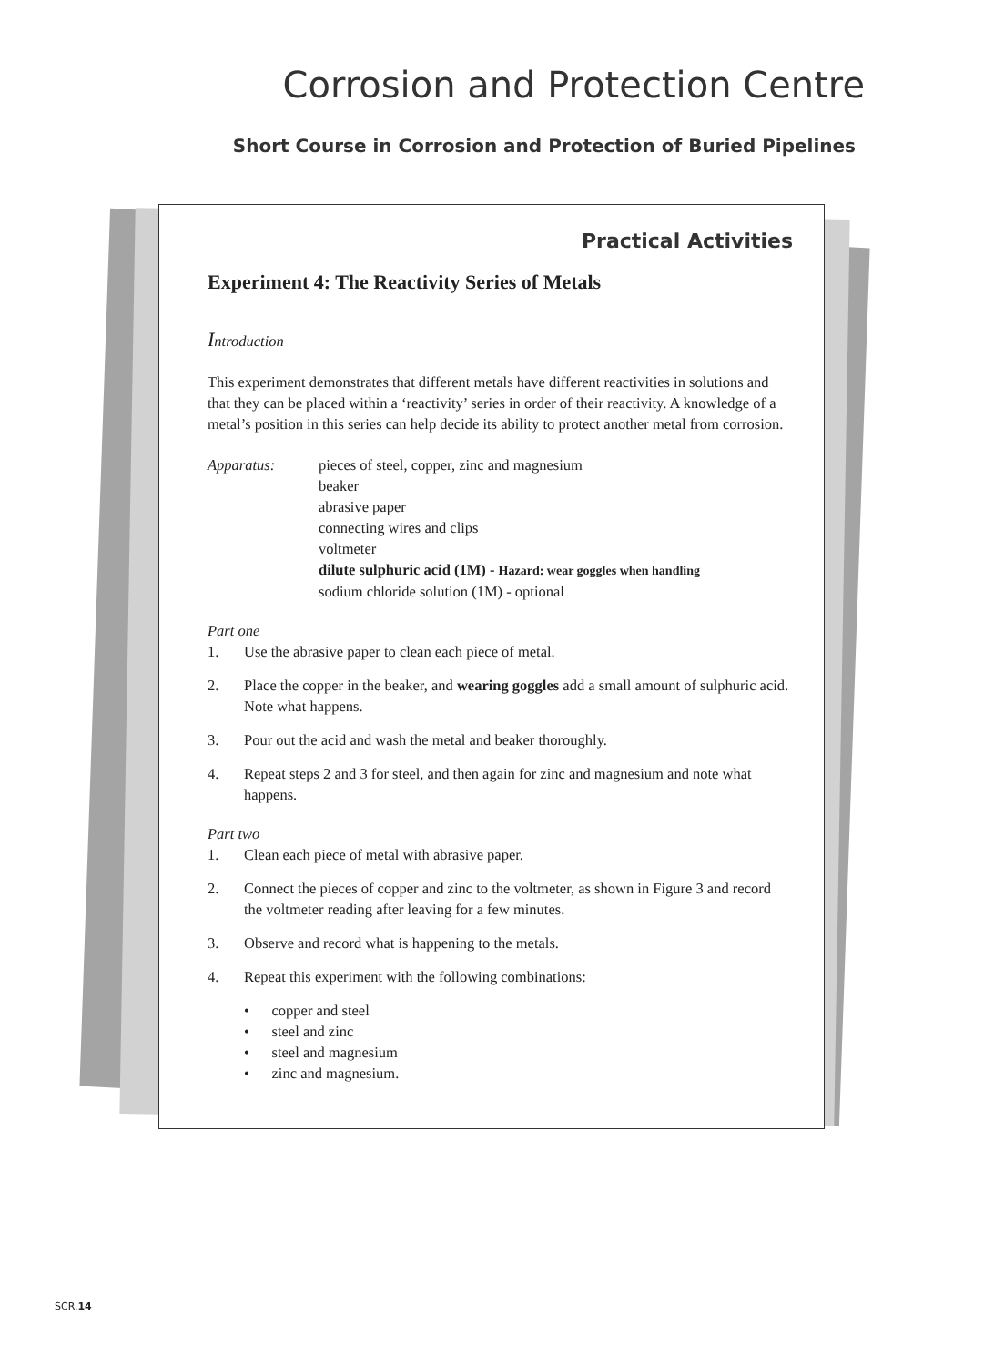Corrosion and Protection Centre
Short Course in Corrosion and Protection of Buried Pipelines
Practical Activities
Experiment 4: The Reactivity Series of Metals
Introduction
This experiment demonstrates that different metals have different reactivities in solutions and that they can be placed within a ‘reactivity’ series in order of their reactivity. A knowledge of a metal’s position in this series can help decide its ability to protect another metal from corrosion.
Apparatus: pieces of steel, copper, zinc and magnesium
beaker
abrasive paper
connecting wires and clips
voltmeter
dilute sulphuric acid (1M) - Hazard: wear goggles when handling
sodium chloride solution (1M) - optional
Part one
1. Use the abrasive paper to clean each piece of metal.
2. Place the copper in the beaker, and wearing goggles add a small amount of sulphuric acid. Note what happens.
3. Pour out the acid and wash the metal and beaker thoroughly.
4. Repeat steps 2 and 3 for steel, and then again for zinc and magnesium and note what happens.
Part two
1. Clean each piece of metal with abrasive paper.
2. Connect the pieces of copper and zinc to the voltmeter, as shown in Figure 3 and record the voltmeter reading after leaving for a few minutes.
3. Observe and record what is happening to the metals.
4. Repeat this experiment with the following combinations:
• copper and steel
• steel and zinc
• steel and magnesium
• zinc and magnesium.
SCR.14